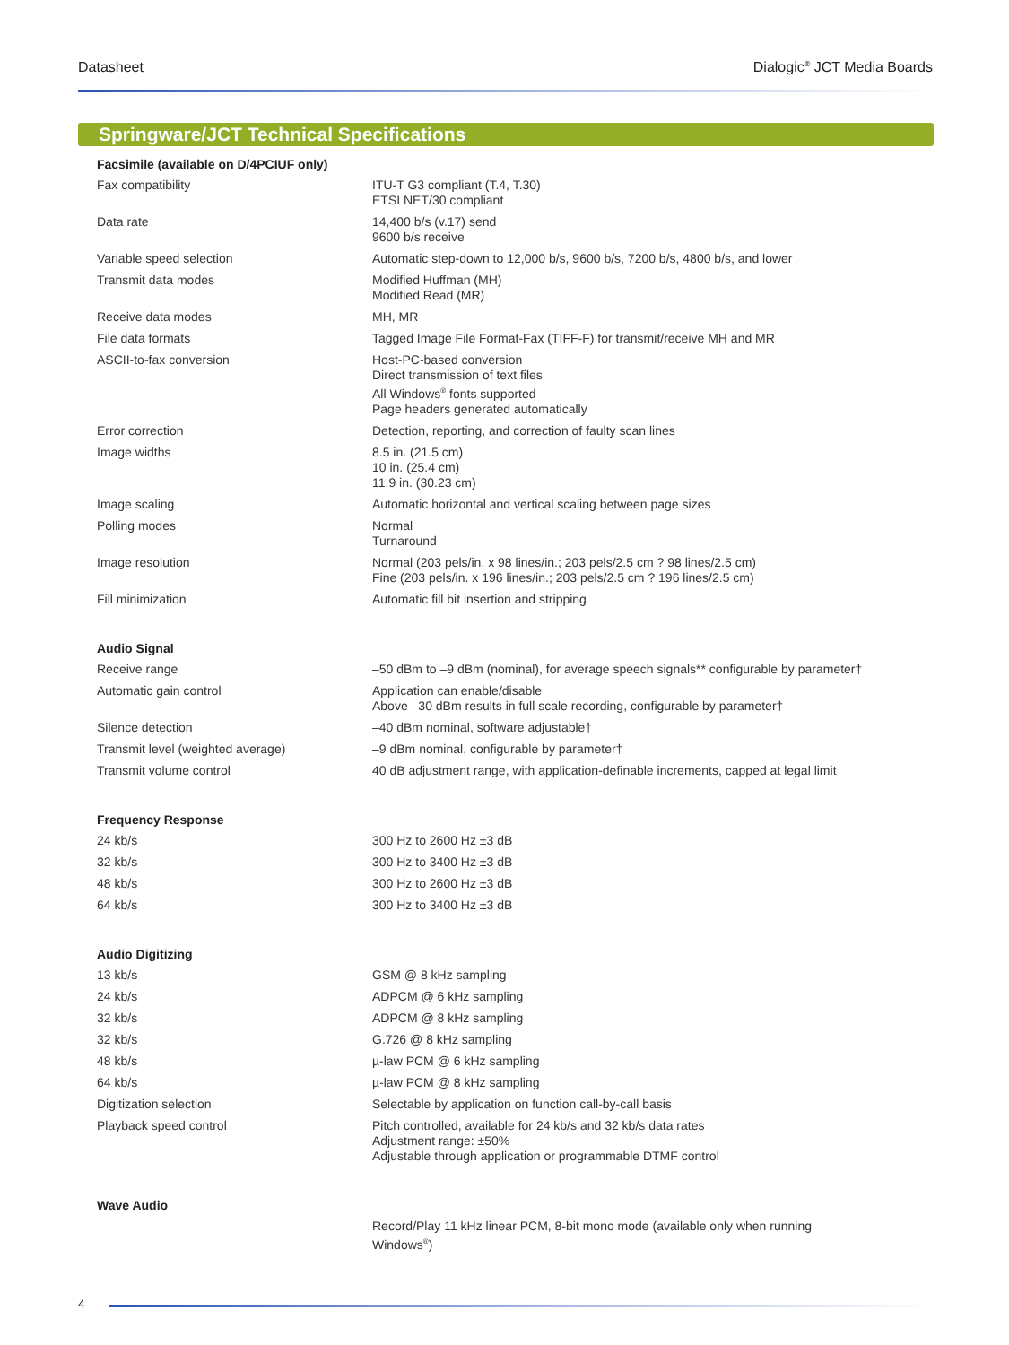Datasheet Dialogic<sup>®</sup> JCT Media Boards
Springware/JCT Technical Specifications
| Facsimile (available on D/4PCIUF only) | |
| --- | --- |
| Fax compatibility | ITU-T G3 compliant (T.4, T.30) ETSI NET/30 compliant |
| Data rate | 14,400 b/s (v.17) send 9600 b/s receive |
| Variable speed selection | Automatic step-down to 12,000 b/s, 9600 b/s, 7200 b/s, 4800 b/s, and lower |
| Transmit data modes | Modified Huffman (MH) Modified Read (MR) |
| Receive data modes | MH, MR |
| File data formats | Tagged Image File Format-Fax (TIFF-F) for transmit/receive MH and MR |
| ASCII-to-fax conversion | Host-PC-based conversion Direct transmission of text files All Windows<sup>®</sup> fonts supported Page headers generated automatically |
| Error correction | Detection, reporting, and correction of faulty scan lines |
| Image widths | 8.5 in. (21.5 cm) 10 in. (25.4 cm) 11.9 in. (30.23 cm) |
| Image scaling | Automatic horizontal and vertical scaling between page sizes |
| Polling modes | Normal Turnaround |
| Image resolution | Normal (203 pels/in. x 98 lines/in.; 203 pels/2.5 cm ? 98 lines/2.5 cm) Fine (203 pels/in. x 196 lines/in.; 203 pels/2.5 cm ? 196 lines/2.5 cm) |
| Fill minimization | Automatic fill bit insertion and stripping |
| Audio Signal | |
| Receive range | –50 dBm to –9 dBm (nominal), for average speech signals** configurable by parameter† |
| Automatic gain control | Application can enable/disable Above –30 dBm results in full scale recording, configurable by parameter† |
| Silence detection | –40 dBm nominal, software adjustable† |
| Transmit level (weighted average) | –9 dBm nominal, configurable by parameter† |
| Transmit volume control | 40 dB adjustment range, with application-definable increments, capped at legal limit |
| Frequency Response | |
| 24 kb/s | 300 Hz to 2600 Hz ±3 dB |
| 32 kb/s | 300 Hz to 3400 Hz ±3 dB |
| 48 kb/s | 300 Hz to 2600 Hz ±3 dB |
| 64 kb/s | 300 Hz to 3400 Hz ±3 dB |
| Audio Digitizing | |
| 13 kb/s | GSM @ 8 kHz sampling |
| 24 kb/s | ADPCM @ 6 kHz sampling |
| 32 kb/s | ADPCM @ 8 kHz sampling |
| 32 kb/s | G.726 @ 8 kHz sampling |
| 48 kb/s | µ-law PCM @ 6 kHz sampling |
| 64 kb/s | µ-law PCM @ 8 kHz sampling |
| Digitization selection | Selectable by application on function call-by-call basis |
| Playback speed control | Pitch controlled, available for 24 kb/s and 32 kb/s data rates Adjustment range: ±50% Adjustable through application or programmable DTMF control |
| Wave Audio | |
| | Record/Play 11 kHz linear PCM, 8-bit mono mode (available only when running Windows<sup>®</sup>) |
4